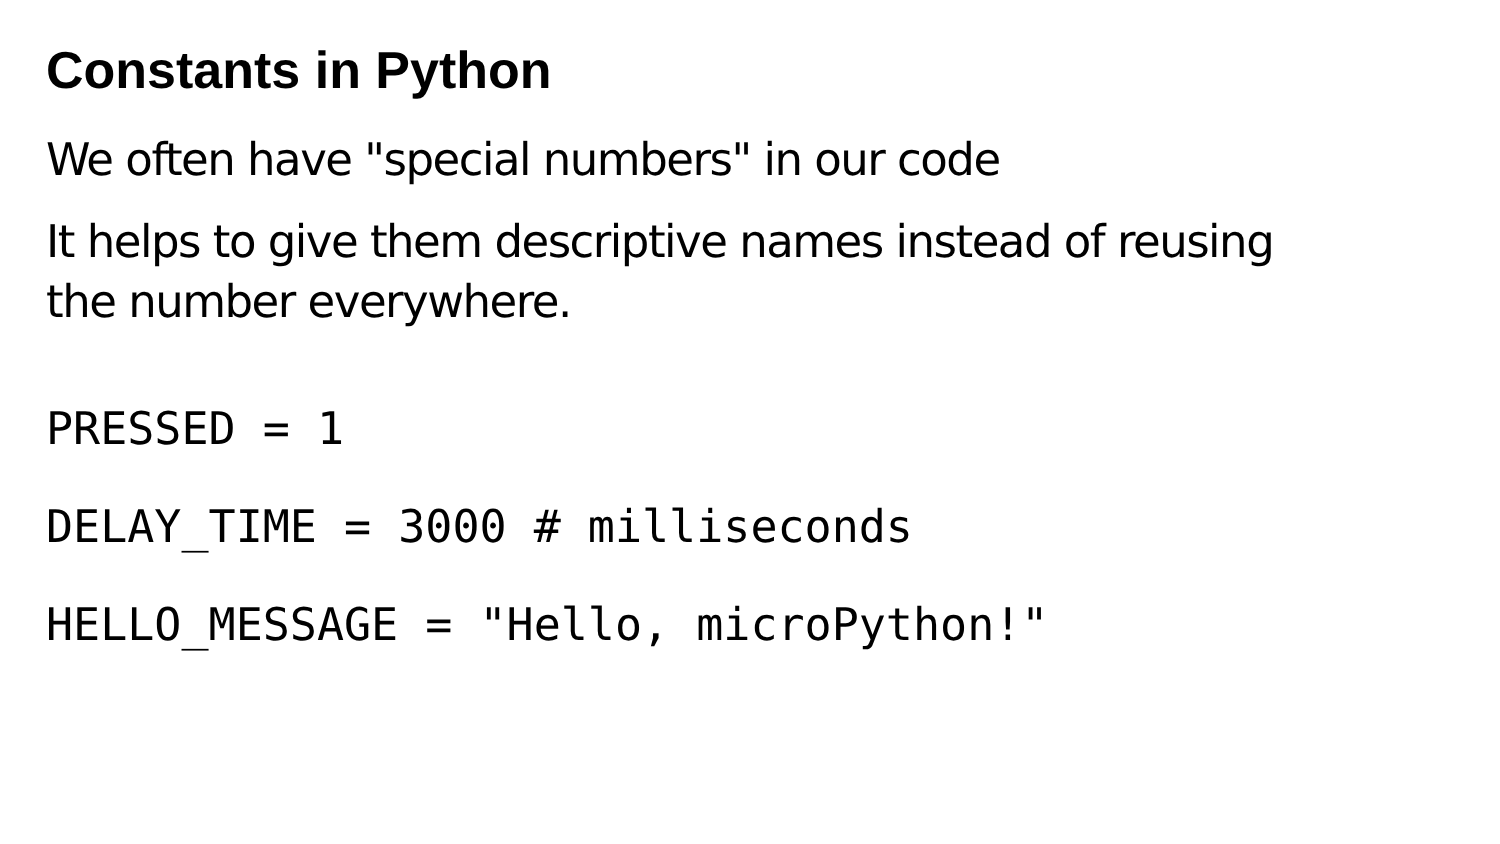Constants in Python
We often have "special numbers" in our code
It helps to give them descriptive names instead of reusing
the number everywhere.
PRESSED = 1
DELAY_TIME = 3000 # milliseconds
HELLO_MESSAGE = "Hello, microPython!"